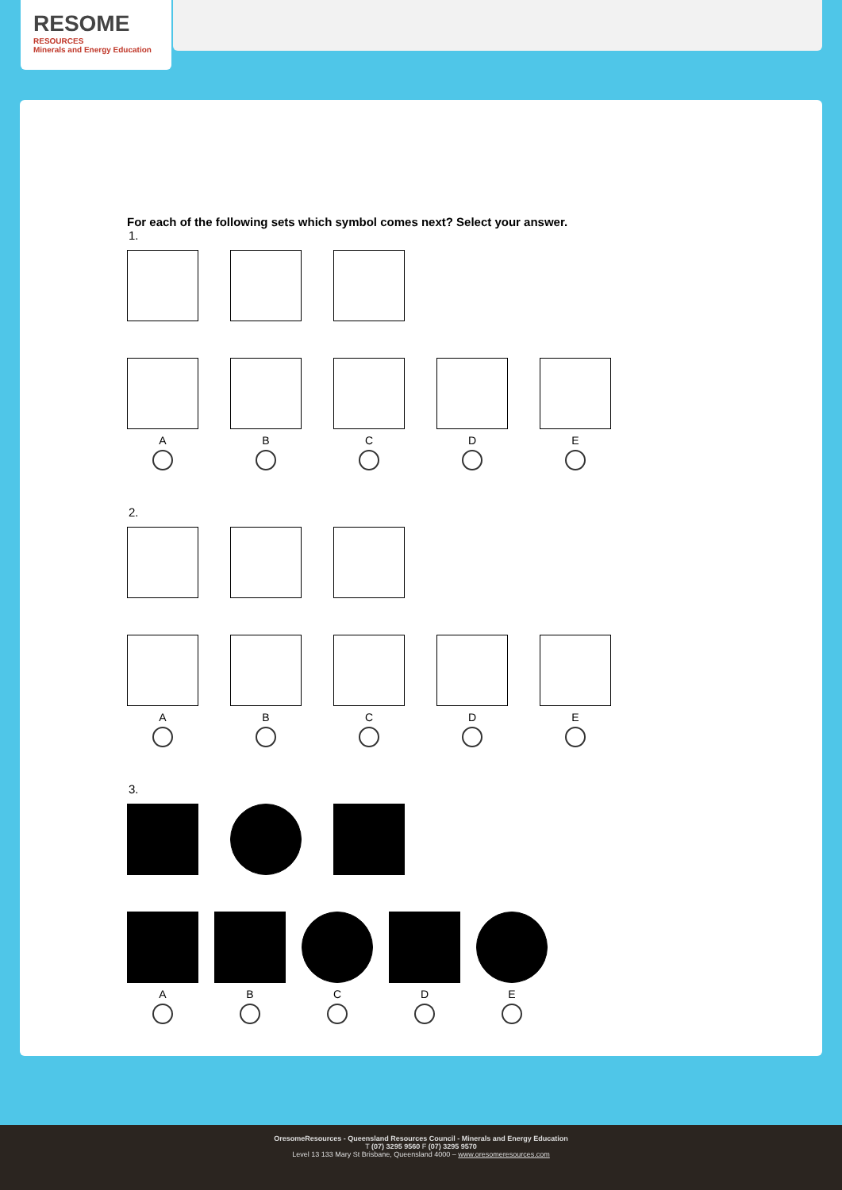RESOME
RESOURCES
Minerals and Energy Education
For each of the following sets which symbol comes next? Select your answer.
1.
A B C D E
2.
A B C D E
3.
A B C D E
OresomeResources - Queensland Resources Council - Minerals and Energy Education
T (07) 3295 9560 F (07) 3295 9570
Level 13 133 Mary St Brisbane, Queensland 4000 – www.oresomeresources.com